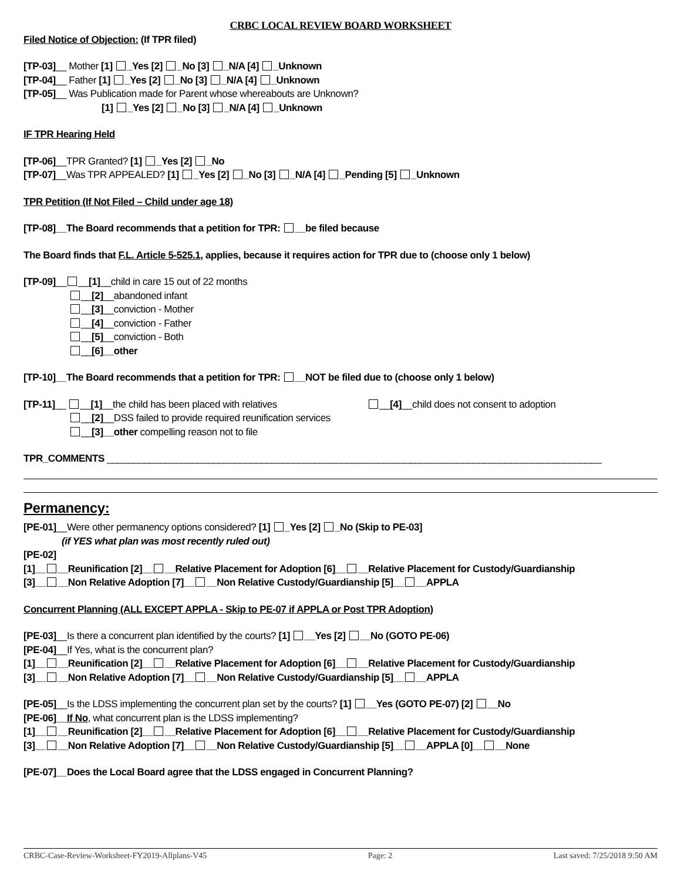CRBC LOCAL REVIEW BOARD WORKSHEET
Filed Notice of Objection: (If TPR filed)
[TP-03]__ Mother [1] _Yes [2] _No [3] _N/A [4] _Unknown
[TP-04]__ Father [1] _Yes [2] _No [3] _N/A [4] _Unknown
[TP-05]__ Was Publication made for Parent whose whereabouts are Unknown?
[1] _Yes [2] _No [3] _N/A [4] _Unknown
IF TPR Hearing Held
[TP-06]__TPR Granted? [1] _Yes [2] _No
[TP-07]__Was TPR APPEALED? [1] _Yes [2] _No [3] _N/A [4] _Pending [5] _Unknown
TPR Petition (If Not Filed – Child under age 18)
[TP-08]__The Board recommends that a petition for TPR: __be filed because
The Board finds that F.L. Article 5-525.1, applies, because it requires action for TPR due to (choose only 1 below)
[TP-09]__ __[1]__child in care 15 out of 22 months
__[2]__abandoned infant
__[3]__conviction - Mother
__[4]__conviction - Father
__[5]__conviction - Both
__[6]__other
[TP-10]__The Board recommends that a petition for TPR: __NOT be filed due to (choose only 1 below)
[TP-11]__ __[1]__the child has been placed with relatives __[4]__child does not consent to adoption
__[2]__DSS failed to provide required reunification services
__[3]__other compelling reason not to file
TPR_COMMENTS _____________________________________________________________________________________________
Permanency:
[PE-01]__Were other permanency options considered? [1] _Yes [2] _No (Skip to PE-03]
(if YES what plan was most recently ruled out)
[PE-02]
[1]__ __Reunification [2]__ __Relative Placement for Adoption [6]__ __Relative Placement for Custody/Guardianship
[3]__ __Non Relative Adoption [7]__ __Non Relative Custody/Guardianship [5]__ __APPLA
Concurrent Planning (ALL EXCEPT APPLA - Skip to PE-07 if APPLA or Post TPR Adoption)
[PE-03]__Is there a concurrent plan identified by the courts? [1] __Yes [2] __No (GOTO PE-06)
[PE-04]__If Yes, what is the concurrent plan?
[1]__ __Reunification [2]__ __Relative Placement for Adoption [6]__ __Relative Placement for Custody/Guardianship
[3]__ __Non Relative Adoption [7]__ __Non Relative Custody/Guardianship [5]__ __APPLA
[PE-05]__Is the LDSS implementing the concurrent plan set by the courts? [1] __Yes (GOTO PE-07) [2] __No
[PE-06]__If No, what concurrent plan is the LDSS implementing?
[1]__ __Reunification [2]__ __Relative Placement for Adoption [6]__ __Relative Placement for Custody/Guardianship
[3]__ __Non Relative Adoption [7]__ __Non Relative Custody/Guardianship [5]__ __APPLA [0]__ __None
[PE-07]__Does the Local Board agree that the LDSS engaged in Concurrent Planning?
CRBC-Case-Review-Worksheet-FY2019-Allplans-V45 Page: 2 Last saved: 7/25/2018 9:50 AM